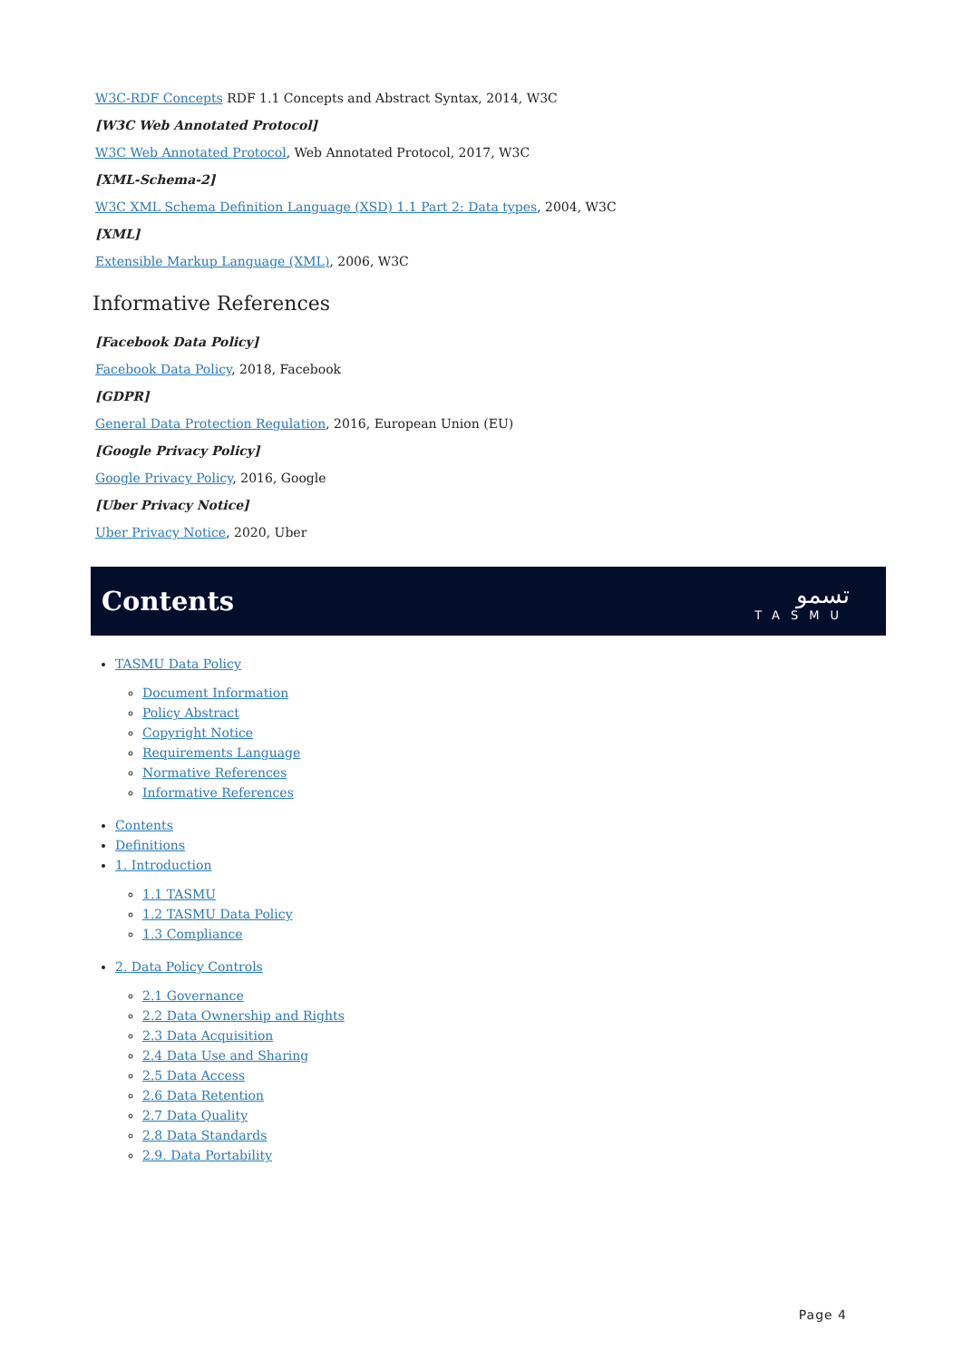W3C-RDF Concepts RDF 1.1 Concepts and Abstract Syntax, 2014, W3C
[W3C Web Annotated Protocol]
W3C Web Annotated Protocol, Web Annotated Protocol, 2017, W3C
[XML-Schema-2]
W3C XML Schema Definition Language (XSD) 1.1 Part 2: Data types, 2004, W3C
[XML]
Extensible Markup Language (XML), 2006, W3C
Informative References
[Facebook Data Policy]
Facebook Data Policy, 2018, Facebook
[GDPR]
General Data Protection Regulation, 2016, European Union (EU)
[Google Privacy Policy]
Google Privacy Policy, 2016, Google
[Uber Privacy Notice]
Uber Privacy Notice, 2020, Uber
Contents
تسمو
TASMU
TASMU Data Policy
Document Information
Policy Abstract
Copyright Notice
Requirements Language
Normative References
Informative References
Contents
Definitions
1. Introduction
1.1 TASMU
1.2 TASMU Data Policy
1.3 Compliance
2. Data Policy Controls
2.1 Governance
2.2 Data Ownership and Rights
2.3 Data Acquisition
2.4 Data Use and Sharing
2.5 Data Access
2.6 Data Retention
2.7 Data Quality
2.8 Data Standards
2.9. Data Portability
Page 4